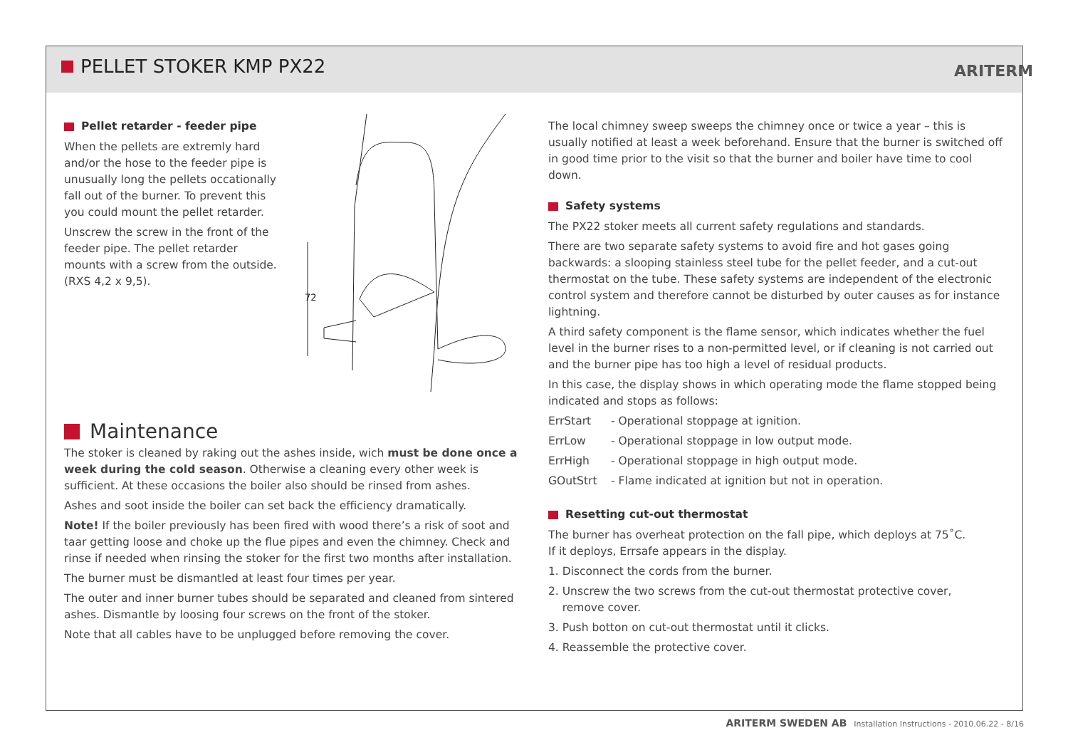PELLET STOKER KMP PX22 ARITERM
Pellet retarder - feeder pipe
When the pellets are extremly hard and/or the hose to the feeder pipe is unusually long the pellets occationally fall out of the burner. To prevent this you could mount the pellet retarder.
Unscrew the screw in the front of the feeder pipe. The pellet retarder mounts with a screw from the outside. (RXS 4,2 x 9,5).
72
Maintenance
The stoker is cleaned by raking out the ashes inside, wich must be done once a week during the cold season. Otherwise a cleaning every other week is sufficient. At these occasions the boiler also should be rinsed from ashes.
Ashes and soot inside the boiler can set back the efficiency dramatically.
Note! If the boiler previously has been fired with wood there’s a risk of soot and taar getting loose and choke up the flue pipes and even the chimney. Check and rinse if needed when rinsing the stoker for the first two months after installation.
The burner must be dismantled at least four times per year.
The outer and inner burner tubes should be separated and cleaned from sintered ashes. Dismantle by loosing four screws on the front of the stoker.
Note that all cables have to be unplugged before removing the cover.
The local chimney sweep sweeps the chimney once or twice a year – this is usually notified at least a week beforehand. Ensure that the burner is switched off in good time prior to the visit so that the burner and boiler have time to cool down.
Safety systems
The PX22 stoker meets all current safety regulations and standards.
There are two separate safety systems to avoid fire and hot gases going backwards: a slooping stainless steel tube for the pellet feeder, and a cut-out thermostat on the tube. These safety systems are independent of the electronic control system and therefore cannot be disturbed by outer causes as for instance lightning.
A third safety component is the flame sensor, which indicates whether the fuel level in the burner rises to a non-permitted level, or if cleaning is not carried out and the burner pipe has too high a level of residual products.
In this case, the display shows in which operating mode the flame stopped being indicated and stops as follows:
ErrStart - Operational stoppage at ignition.
ErrLow - Operational stoppage in low output mode.
ErrHigh - Operational stoppage in high output mode.
GOutStrt - Flame indicated at ignition but not in operation.
Resetting cut-out thermostat
The burner has overheat protection on the fall pipe, which deploys at 75˚C.
If it deploys, Errsafe appears in the display.
1. Disconnect the cords from the burner.
2. Unscrew the two screws from the cut-out thermostat protective cover,
remove cover.
3. Push botton on cut-out thermostat until it clicks.
4. Reassemble the protective cover.
ARITERM SWEDEN AB Installation Instructions - 2010.06.22 - 8/16